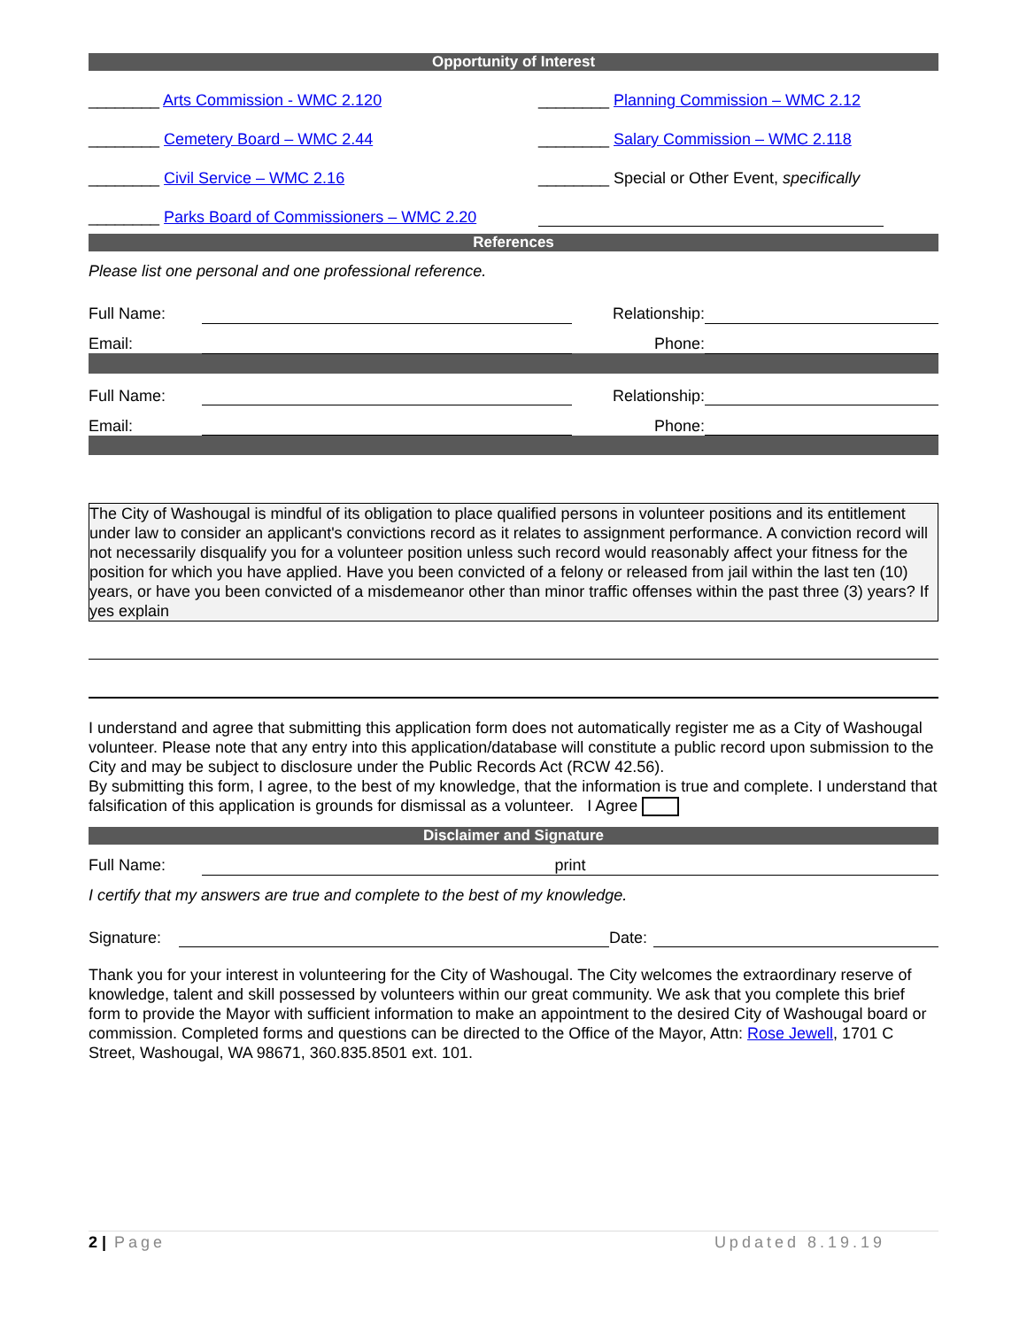Opportunity of Interest
| ________ Arts Commission - WMC 2.120 | ________ Planning Commission – WMC 2.12 |
| ________ Cemetery Board – WMC 2.44 | ________ Salary Commission – WMC 2.118 |
| ________ Civil Service – WMC 2.16 | ________ Special or Other Event, specifically |
| ________ Parks Board of Commissioners – WMC 2.20 | |
References
Please list one personal and one professional reference.
| Full Name: | | Relationship: | |
| Email: | | Phone: | |
| Full Name: | | Relationship: | |
| Email: | | Phone: | |
The City of Washougal is mindful of its obligation to place qualified persons in volunteer positions and its entitlement under law to consider an applicant's convictions record as it relates to assignment performance. A conviction record will not necessarily disqualify you for a volunteer position unless such record would reasonably affect your fitness for the position for which you have applied. Have you been convicted of a felony or released from jail within the last ten (10) years, or have you been convicted of a misdemeanor other than minor traffic offenses within the past three (3) years? If yes explain
I understand and agree that submitting this application form does not automatically register me as a City of Washougal volunteer. Please note that any entry into this application/database will constitute a public record upon submission to the City and may be subject to disclosure under the Public Records Act (RCW 42.56).
By submitting this form, I agree, to the best of my knowledge, that the information is true and complete. I understand that falsification of this application is grounds for dismissal as a volunteer. I Agree
Disclaimer and Signature
| Full Name: | print |
I certify that my answers are true and complete to the best of my knowledge.
| Signature: | | Date: | |
Thank you for your interest in volunteering for the City of Washougal. The City welcomes the extraordinary reserve of knowledge, talent and skill possessed by volunteers within our great community. We ask that you complete this brief form to provide the Mayor with sufficient information to make an appointment to the desired City of Washougal board or commission. Completed forms and questions can be directed to the Office of the Mayor, Attn: Rose Jewell, 1701 C Street, Washougal, WA 98671, 360.835.8501 ext. 101.
2 | Page Updated 8.19.19